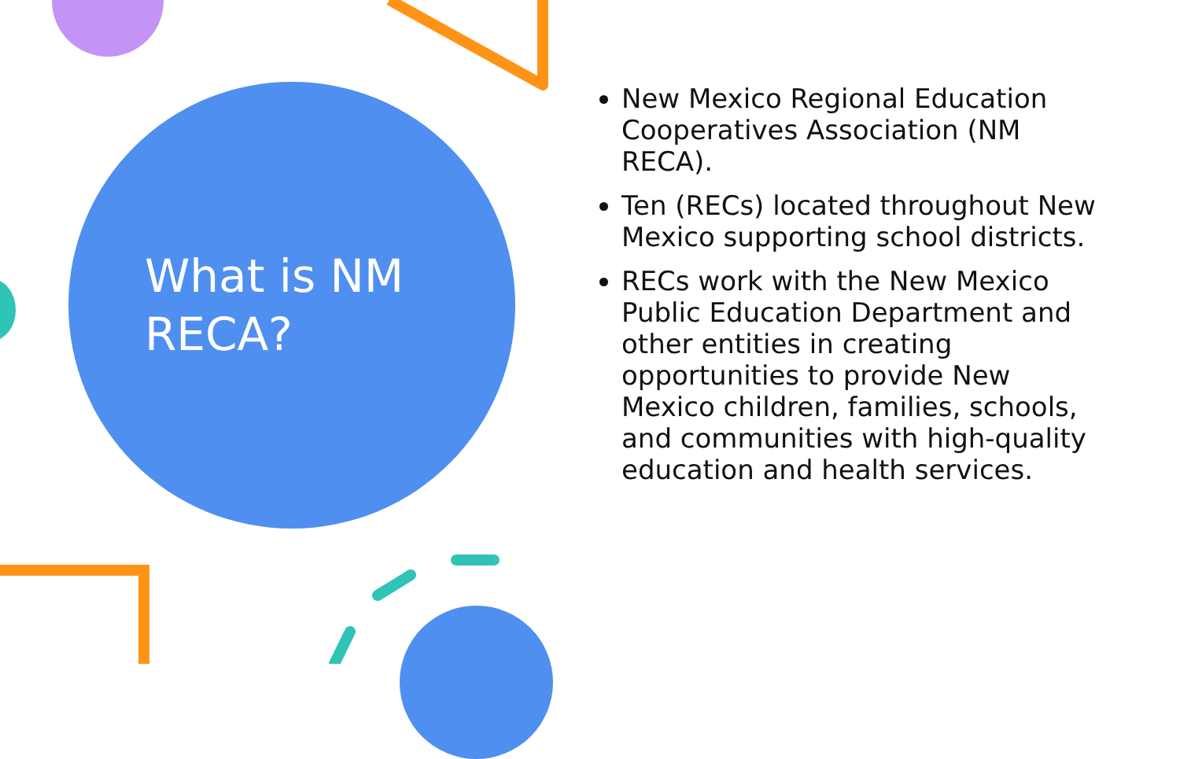What is NM
RECA?
New Mexico Regional Education Cooperatives Association (NM RECA).
Ten (RECs) located throughout New Mexico supporting school districts.
RECs work with the New Mexico Public Education Department and other entities in creating opportunities to provide New Mexico children, families, schools, and communities with high-quality education and health services.